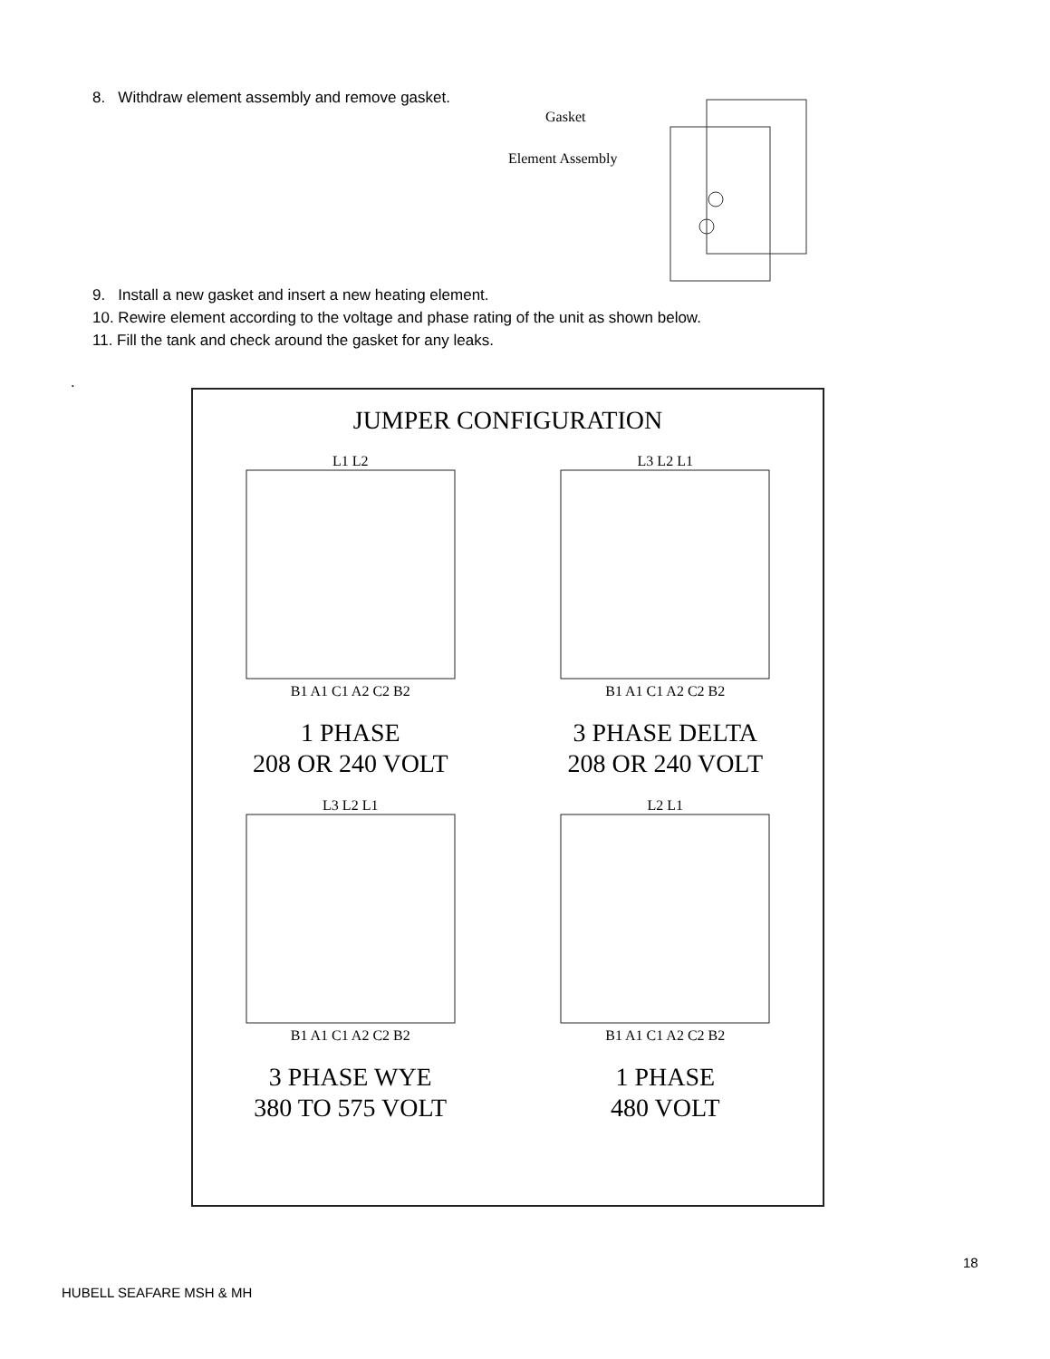8. Withdraw element assembly and remove gasket.
Gasket
Element Assembly
9. Install a new gasket and insert a new heating element.
10. Rewire element according to the voltage and phase rating of the unit as shown below.
11. Fill the tank and check around the gasket for any leaks.
.
JUMPER CONFIGURATION
L1 L2
B1 A1 C1 A2 C2 B2
1 PHASE
208 OR 240 VOLT
L3 L2 L1
B1 A1 C1 A2 C2 B2
3 PHASE DELTA
208 OR 240 VOLT
L3 L2 L1
B1 A1 C1 A2 C2 B2
3 PHASE WYE
380 TO 575 VOLT
L2 L1
B1 A1 C1 A2 C2 B2
1 PHASE
480 VOLT
18
HUBELL SEAFARE MSH & MH